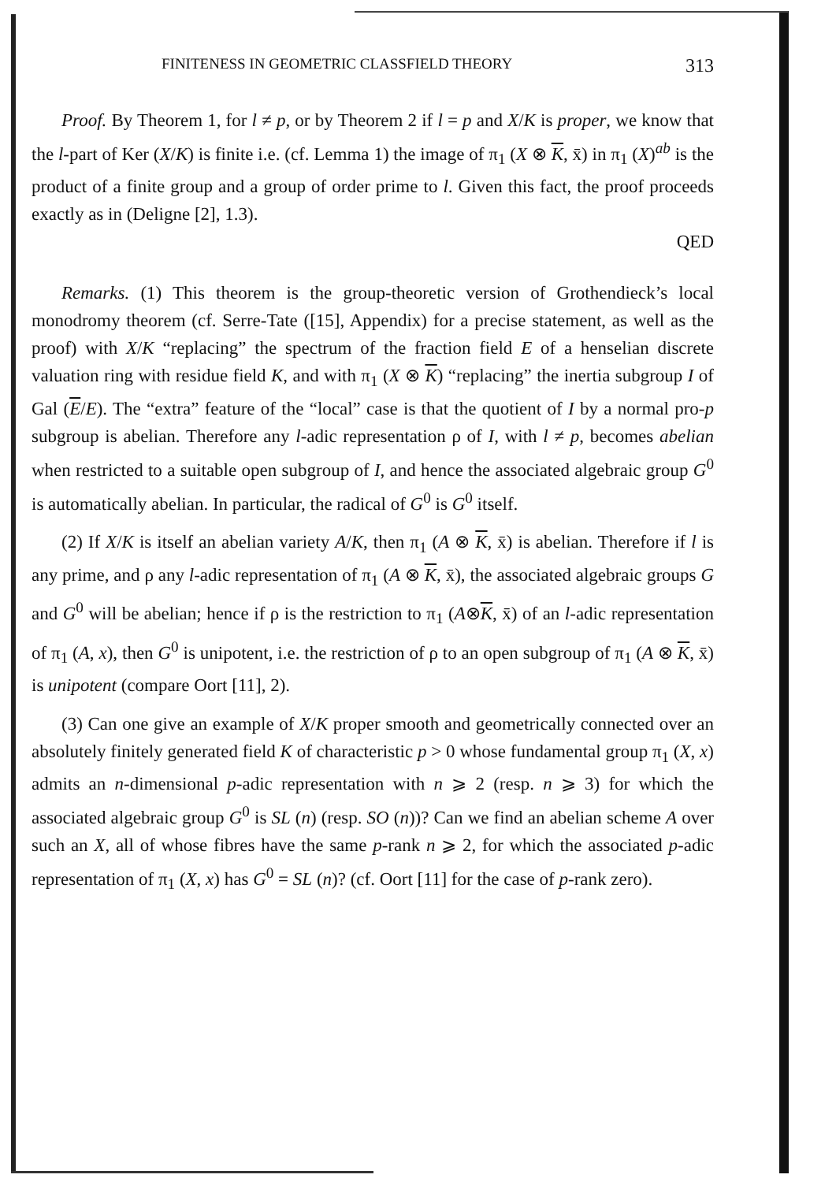FINITENESS IN GEOMETRIC CLASSFIELD THEORY 313
Proof. By Theorem 1, for l ≠ p, or by Theorem 2 if l = p and X/K is proper, we know that the l-part of Ker (X/K) is finite i.e. (cf. Lemma 1) the image of π<sub>1</sub> (X ⊗ K, x̄) in π<sub>1</sub> (X)<sup>ab</sup> is the product of a finite group and a group of order prime to l. Given this fact, the proof proceeds exactly as in (Deligne [2], 1.3).
QED
Remarks. (1) This theorem is the group-theoretic version of Grothendieck’s local monodromy theorem (cf. Serre-Tate ([15], Appendix) for a precise statement, as well as the proof) with X/K “replacing” the spectrum of the fraction field E of a henselian discrete valuation ring with residue field K, and with π<sub>1</sub> (X ⊗ K) “replacing” the inertia subgroup I of Gal (E/E). The “extra” feature of the “local” case is that the quotient of I by a normal pro-p subgroup is abelian. Therefore any l-adic representation ρ of I, with l ≠ p, becomes abelian when restricted to a suitable open subgroup of I, and hence the associated algebraic group G<sup>0</sup> is automatically abelian. In particular, the radical of G<sup>0</sup> is G<sup>0</sup> itself.
(2) If X/K is itself an abelian variety A/K, then π<sub>1</sub> (A ⊗ K, x̄) is abelian. Therefore if l is any prime, and ρ any l-adic representation of π<sub>1</sub> (A ⊗ K, x̄), the associated algebraic groups G and G<sup>0</sup> will be abelian; hence if ρ is the restriction to π<sub>1</sub> (A⊗K, x̄) of an l-adic representation of π<sub>1</sub> (A, x), then G<sup>0</sup> is unipotent, i.e. the restriction of ρ to an open subgroup of π<sub>1</sub> (A ⊗ K, x̄) is unipotent (compare Oort [11], 2).
(3) Can one give an example of X/K proper smooth and geometrically connected over an absolutely finitely generated field K of characteristic p > 0 whose fundamental group π<sub>1</sub> (X, x) admits an n-dimensional p-adic representation with n ⩾ 2 (resp. n ⩾ 3) for which the associated algebraic group G<sup>0</sup> is SL (n) (resp. SO (n))? Can we find an abelian scheme A over such an X, all of whose fibres have the same p-rank n ⩾ 2, for which the associated p-adic representation of π<sub>1</sub> (X, x) has G<sup>0</sup> = SL (n)? (cf. Oort [11] for the case of p-rank zero).